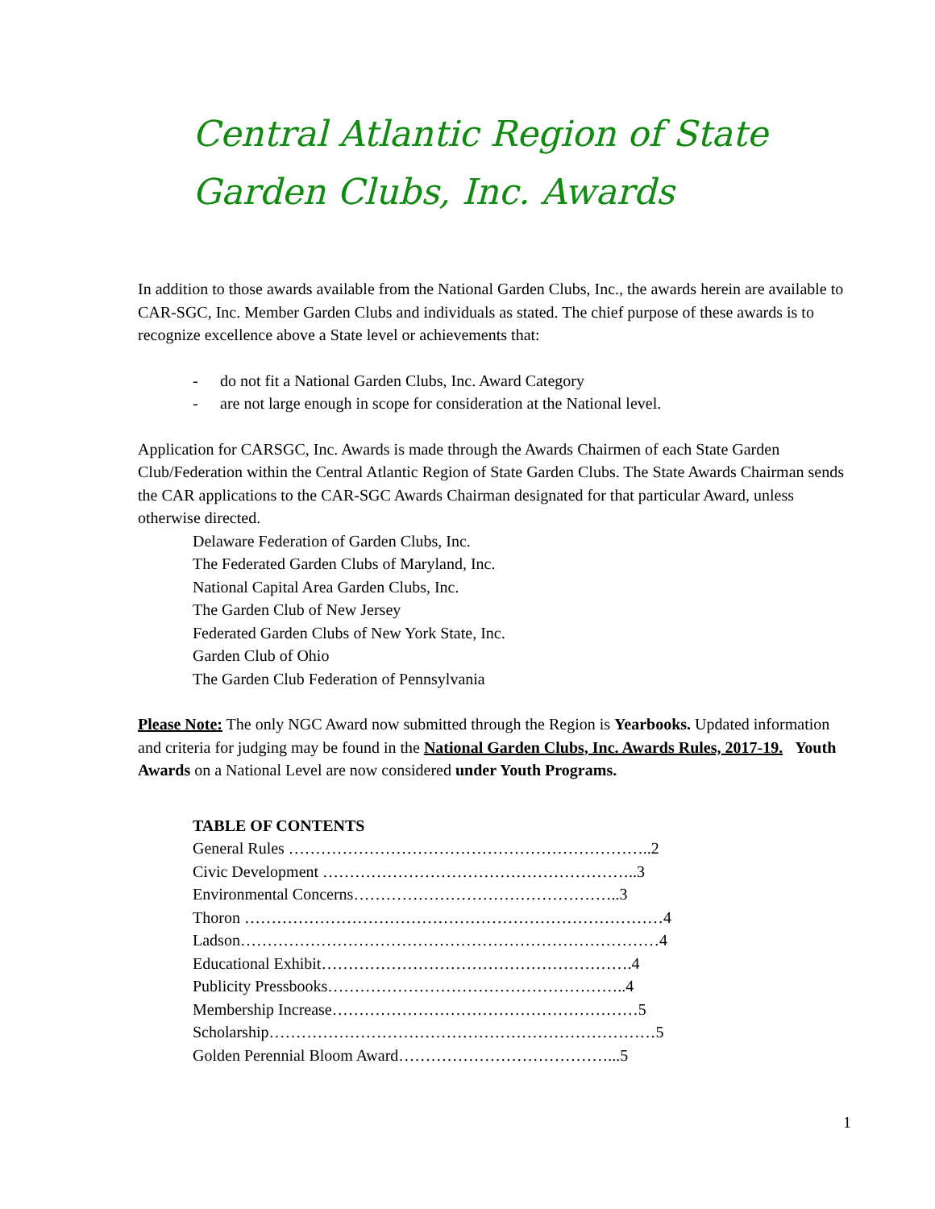Central Atlantic Region of State Garden Clubs, Inc. Awards
In addition to those awards available from the National Garden Clubs, Inc., the awards herein are available to CAR-SGC, Inc. Member Garden Clubs and individuals as stated. The chief purpose of these awards is to recognize excellence above a State level or achievements that:
- do not fit a National Garden Clubs, Inc. Award Category
- are not large enough in scope for consideration at the National level.
Application for CARSGC, Inc. Awards is made through the Awards Chairmen of each State Garden Club/Federation within the Central Atlantic Region of State Garden Clubs. The State Awards Chairman sends the CAR applications to the CAR-SGC Awards Chairman designated for that particular Award, unless otherwise directed.
Delaware Federation of Garden Clubs, Inc.
The Federated Garden Clubs of Maryland, Inc.
National Capital Area Garden Clubs, Inc.
The Garden Club of New Jersey
Federated Garden Clubs of New York State, Inc.
Garden Club of Ohio
The Garden Club Federation of Pennsylvania
Please Note: The only NGC Award now submitted through the Region is Yearbooks. Updated information and criteria for judging may be found in the National Garden Clubs, Inc. Awards Rules, 2017-19. Youth Awards on a National Level are now considered under Youth Programs.
TABLE OF CONTENTS
General Rules …………………………………………………………..2
Civic Development …………………………………………………..3
Environmental Concerns…………………………………………..3
Thoron ……………………………………………………………………4
Ladson……………………………………………………………………4
Educational Exhibit………………………………………………….4
Publicity Pressbooks………………………………………………..4
Membership Increase…………………………………………………5
Scholarship………………………………………………………………5
Golden Perennial Bloom Award…………………………………...5
1